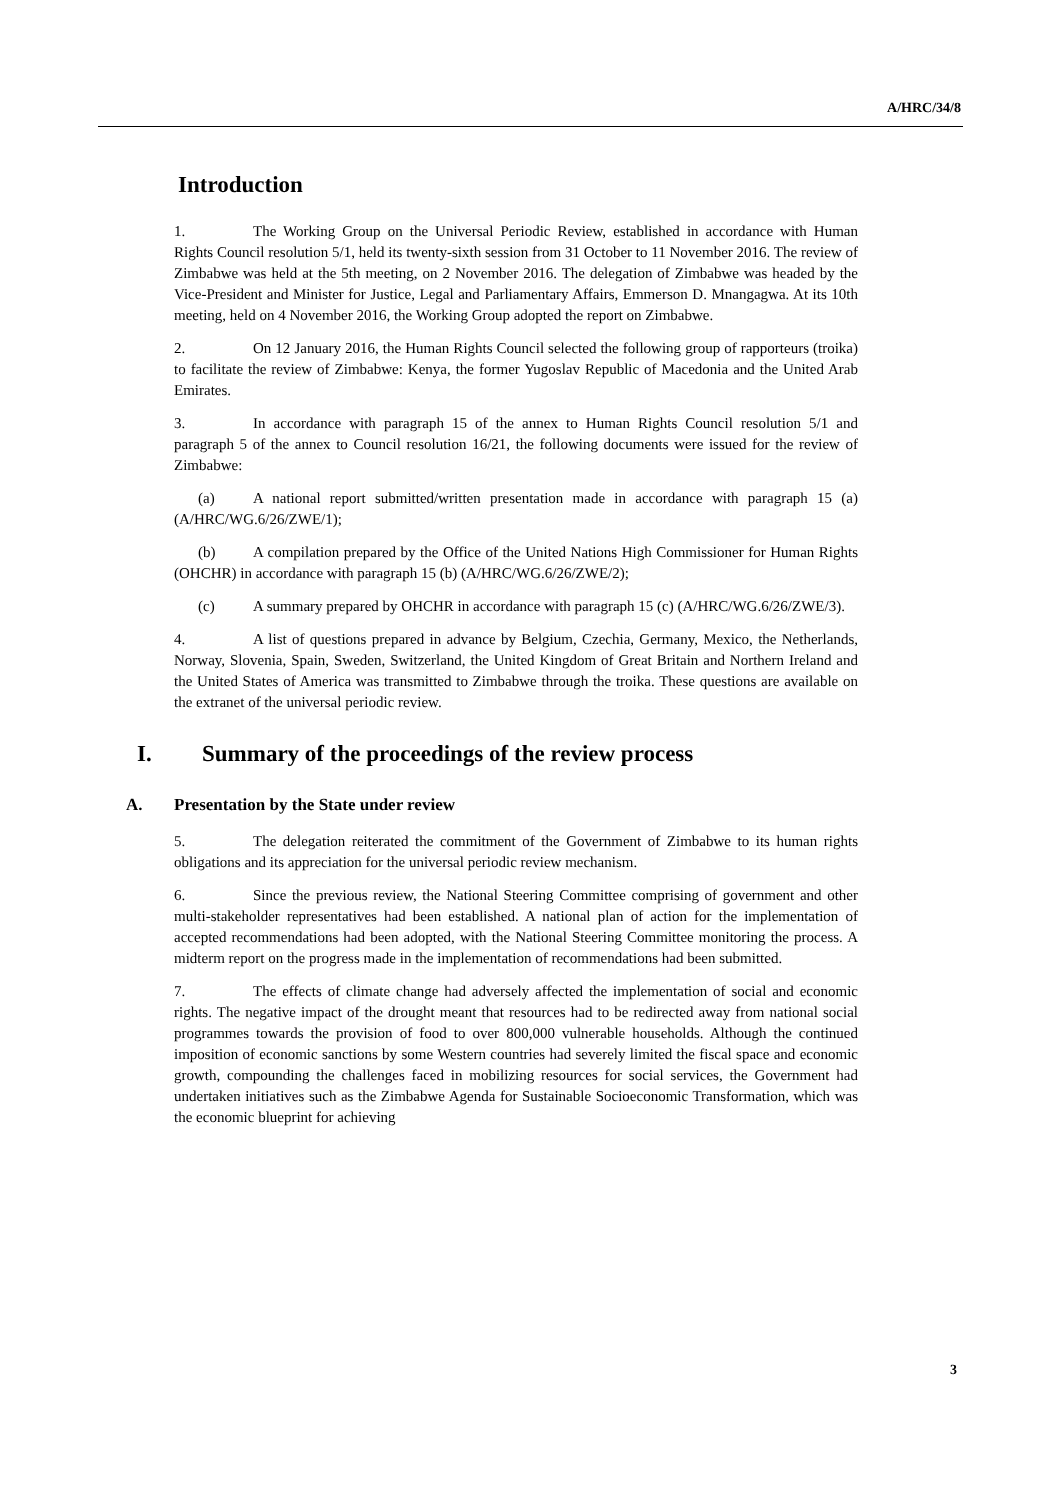A/HRC/34/8
Introduction
1. The Working Group on the Universal Periodic Review, established in accordance with Human Rights Council resolution 5/1, held its twenty-sixth session from 31 October to 11 November 2016. The review of Zimbabwe was held at the 5th meeting, on 2 November 2016. The delegation of Zimbabwe was headed by the Vice-President and Minister for Justice, Legal and Parliamentary Affairs, Emmerson D. Mnangagwa. At its 10th meeting, held on 4 November 2016, the Working Group adopted the report on Zimbabwe.
2. On 12 January 2016, the Human Rights Council selected the following group of rapporteurs (troika) to facilitate the review of Zimbabwe: Kenya, the former Yugoslav Republic of Macedonia and the United Arab Emirates.
3. In accordance with paragraph 15 of the annex to Human Rights Council resolution 5/1 and paragraph 5 of the annex to Council resolution 16/21, the following documents were issued for the review of Zimbabwe:
(a) A national report submitted/written presentation made in accordance with paragraph 15 (a) (A/HRC/WG.6/26/ZWE/1);
(b) A compilation prepared by the Office of the United Nations High Commissioner for Human Rights (OHCHR) in accordance with paragraph 15 (b) (A/HRC/WG.6/26/ZWE/2);
(c) A summary prepared by OHCHR in accordance with paragraph 15 (c) (A/HRC/WG.6/26/ZWE/3).
4. A list of questions prepared in advance by Belgium, Czechia, Germany, Mexico, the Netherlands, Norway, Slovenia, Spain, Sweden, Switzerland, the United Kingdom of Great Britain and Northern Ireland and the United States of America was transmitted to Zimbabwe through the troika. These questions are available on the extranet of the universal periodic review.
I. Summary of the proceedings of the review process
A. Presentation by the State under review
5. The delegation reiterated the commitment of the Government of Zimbabwe to its human rights obligations and its appreciation for the universal periodic review mechanism.
6. Since the previous review, the National Steering Committee comprising of government and other multi-stakeholder representatives had been established. A national plan of action for the implementation of accepted recommendations had been adopted, with the National Steering Committee monitoring the process. A midterm report on the progress made in the implementation of recommendations had been submitted.
7. The effects of climate change had adversely affected the implementation of social and economic rights. The negative impact of the drought meant that resources had to be redirected away from national social programmes towards the provision of food to over 800,000 vulnerable households. Although the continued imposition of economic sanctions by some Western countries had severely limited the fiscal space and economic growth, compounding the challenges faced in mobilizing resources for social services, the Government had undertaken initiatives such as the Zimbabwe Agenda for Sustainable Socioeconomic Transformation, which was the economic blueprint for achieving
3